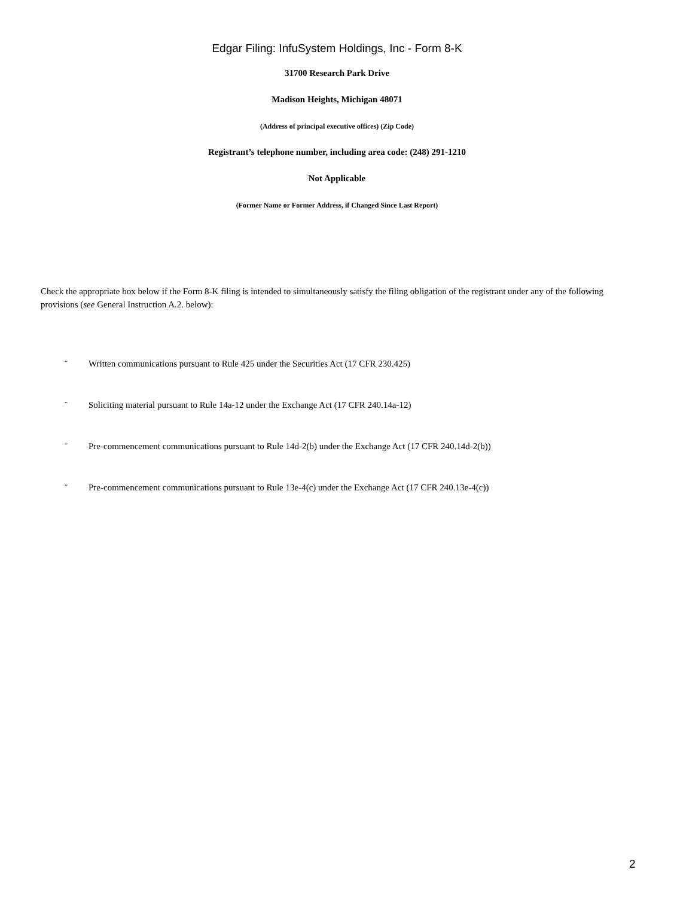Edgar Filing: InfuSystem Holdings, Inc - Form 8-K
31700 Research Park Drive
Madison Heights, Michigan 48071
(Address of principal executive offices) (Zip Code)
Registrant’s telephone number, including area code: (248) 291-1210
Not Applicable
(Former Name or Former Address, if Changed Since Last Report)
Check the appropriate box below if the Form 8-K filing is intended to simultaneously satisfy the filing obligation of the registrant under any of the following provisions (see General Instruction A.2. below):
¨ Written communications pursuant to Rule 425 under the Securities Act (17 CFR 230.425)
¨ Soliciting material pursuant to Rule 14a-12 under the Exchange Act (17 CFR 240.14a-12)
¨ Pre-commencement communications pursuant to Rule 14d-2(b) under the Exchange Act (17 CFR 240.14d-2(b))
¨ Pre-commencement communications pursuant to Rule 13e-4(c) under the Exchange Act (17 CFR 240.13e-4(c))
2